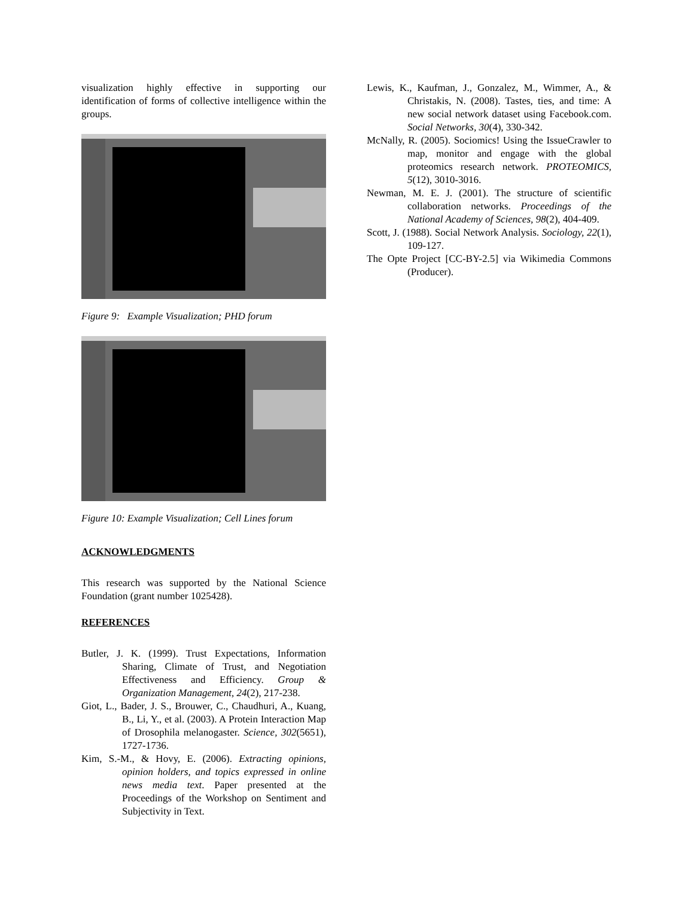visualization highly effective in supporting our identification of forms of collective intelligence within the groups.
Figure 9: Example Visualization; PHD forum
Figure 10: Example Visualization; Cell Lines forum
ACKNOWLEDGMENTS
This research was supported by the National Science Foundation (grant number 1025428).
REFERENCES
Butler, J. K. (1999). Trust Expectations, Information Sharing, Climate of Trust, and Negotiation Effectiveness and Efficiency. Group & Organization Management, 24(2), 217-238.
Giot, L., Bader, J. S., Brouwer, C., Chaudhuri, A., Kuang, B., Li, Y., et al. (2003). A Protein Interaction Map of Drosophila melanogaster. Science, 302(5651), 1727-1736.
Kim, S.-M., & Hovy, E. (2006). Extracting opinions, opinion holders, and topics expressed in online news media text. Paper presented at the Proceedings of the Workshop on Sentiment and Subjectivity in Text.
Lewis, K., Kaufman, J., Gonzalez, M., Wimmer, A., & Christakis, N. (2008). Tastes, ties, and time: A new social network dataset using Facebook.com. Social Networks, 30(4), 330-342.
McNally, R. (2005). Sociomics! Using the IssueCrawler to map, monitor and engage with the global proteomics research network. PROTEOMICS, 5(12), 3010-3016.
Newman, M. E. J. (2001). The structure of scientific collaboration networks. Proceedings of the National Academy of Sciences, 98(2), 404-409.
Scott, J. (1988). Social Network Analysis. Sociology, 22(1), 109-127.
The Opte Project [CC-BY-2.5] via Wikimedia Commons (Producer).